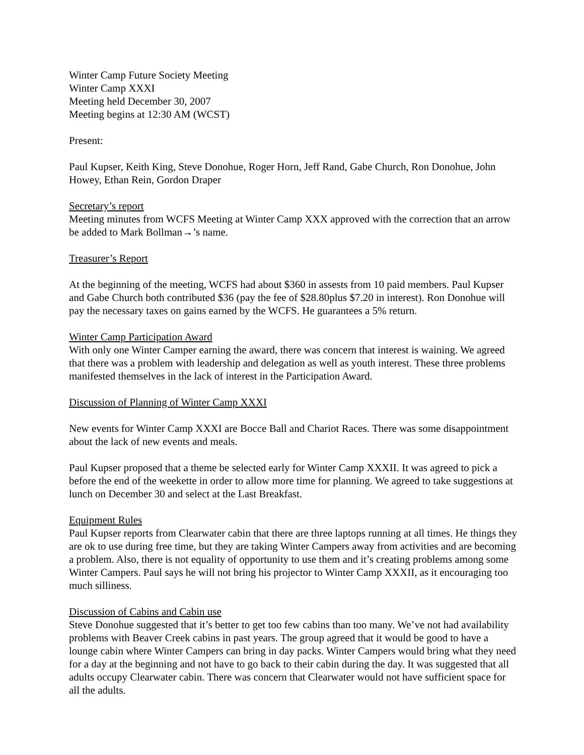Winter Camp Future Society Meeting
Winter Camp XXXI
Meeting held December 30, 2007
Meeting begins at 12:30 AM (WCST)
Present:
Paul Kupser, Keith King, Steve Donohue, Roger Horn, Jeff Rand, Gabe Church, Ron Donohue, John Howey, Ethan Rein, Gordon Draper
Secretary’s report
Meeting minutes from WCFS Meeting at Winter Camp XXX approved with the correction that an arrow be added to Mark Bollman→’s name.
Treasurer’s Report
At the beginning of the meeting, WCFS had about $360 in assests from 10 paid members. Paul Kupser and Gabe Church both contributed $36 (pay the fee of $28.80plus $7.20 in interest). Ron Donohue will pay the necessary taxes on gains earned by the WCFS. He guarantees a 5% return.
Winter Camp Participation Award
With only one Winter Camper earning the award, there was concern that interest is waining. We agreed that there was a problem with leadership and delegation as well as youth interest. These three problems manifested themselves in the lack of interest in the Participation Award.
Discussion of Planning of Winter Camp XXXI
New events for Winter Camp XXXI are Bocce Ball and Chariot Races. There was some disappointment about the lack of new events and meals.
Paul Kupser proposed that a theme be selected early for Winter Camp XXXII. It was agreed to pick a before the end of the weekette in order to allow more time for planning. We agreed to take suggestions at lunch on December 30 and select at the Last Breakfast.
Equipment Rules
Paul Kupser reports from Clearwater cabin that there are three laptops running at all times. He things they are ok to use during free time, but they are taking Winter Campers away from activities and are becoming a problem. Also, there is not equality of opportunity to use them and it’s creating problems among some Winter Campers. Paul says he will not bring his projector to Winter Camp XXXII, as it encouraging too much silliness.
Discussion of Cabins and Cabin use
Steve Donohue suggested that it’s better to get too few cabins than too many. We’ve not had availability problems with Beaver Creek cabins in past years. The group agreed that it would be good to have a lounge cabin where Winter Campers can bring in day packs. Winter Campers would bring what they need for a day at the beginning and not have to go back to their cabin during the day. It was suggested that all adults occupy Clearwater cabin. There was concern that Clearwater would not have sufficient space for all the adults.